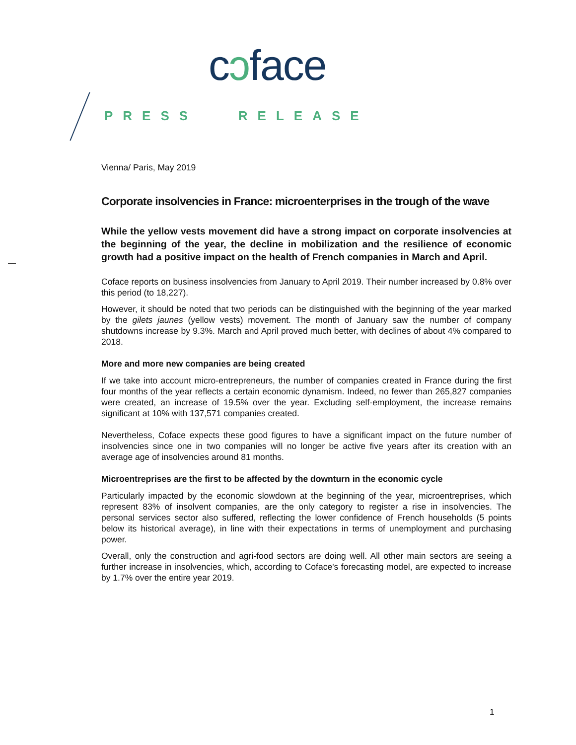cↄface
PRESS RELEASE
Vienna/ Paris, May 2019
Corporate insolvencies in France: microenterprises in the trough of the wave
While the yellow vests movement did have a strong impact on corporate insolvencies at the beginning of the year, the decline in mobilization and the resilience of economic growth had a positive impact on the health of French companies in March and April.
Coface reports on business insolvencies from January to April 2019. Their number increased by 0.8% over this period (to 18,227).
However, it should be noted that two periods can be distinguished with the beginning of the year marked by the gilets jaunes (yellow vests) movement. The month of January saw the number of company shutdowns increase by 9.3%. March and April proved much better, with declines of about 4% compared to 2018.
More and more new companies are being created
If we take into account micro-entrepreneurs, the number of companies created in France during the first four months of the year reflects a certain economic dynamism. Indeed, no fewer than 265,827 companies were created, an increase of 19.5% over the year. Excluding self-employment, the increase remains significant at 10% with 137,571 companies created.
Nevertheless, Coface expects these good figures to have a significant impact on the future number of insolvencies since one in two companies will no longer be active five years after its creation with an average age of insolvencies around 81 months.
Microentreprises are the first to be affected by the downturn in the economic cycle
Particularly impacted by the economic slowdown at the beginning of the year, microentreprises, which represent 83% of insolvent companies, are the only category to register a rise in insolvencies. The personal services sector also suffered, reflecting the lower confidence of French households (5 points below its historical average), in line with their expectations in terms of unemployment and purchasing power.
Overall, only the construction and agri-food sectors are doing well. All other main sectors are seeing a further increase in insolvencies, which, according to Coface's forecasting model, are expected to increase by 1.7% over the entire year 2019.
1